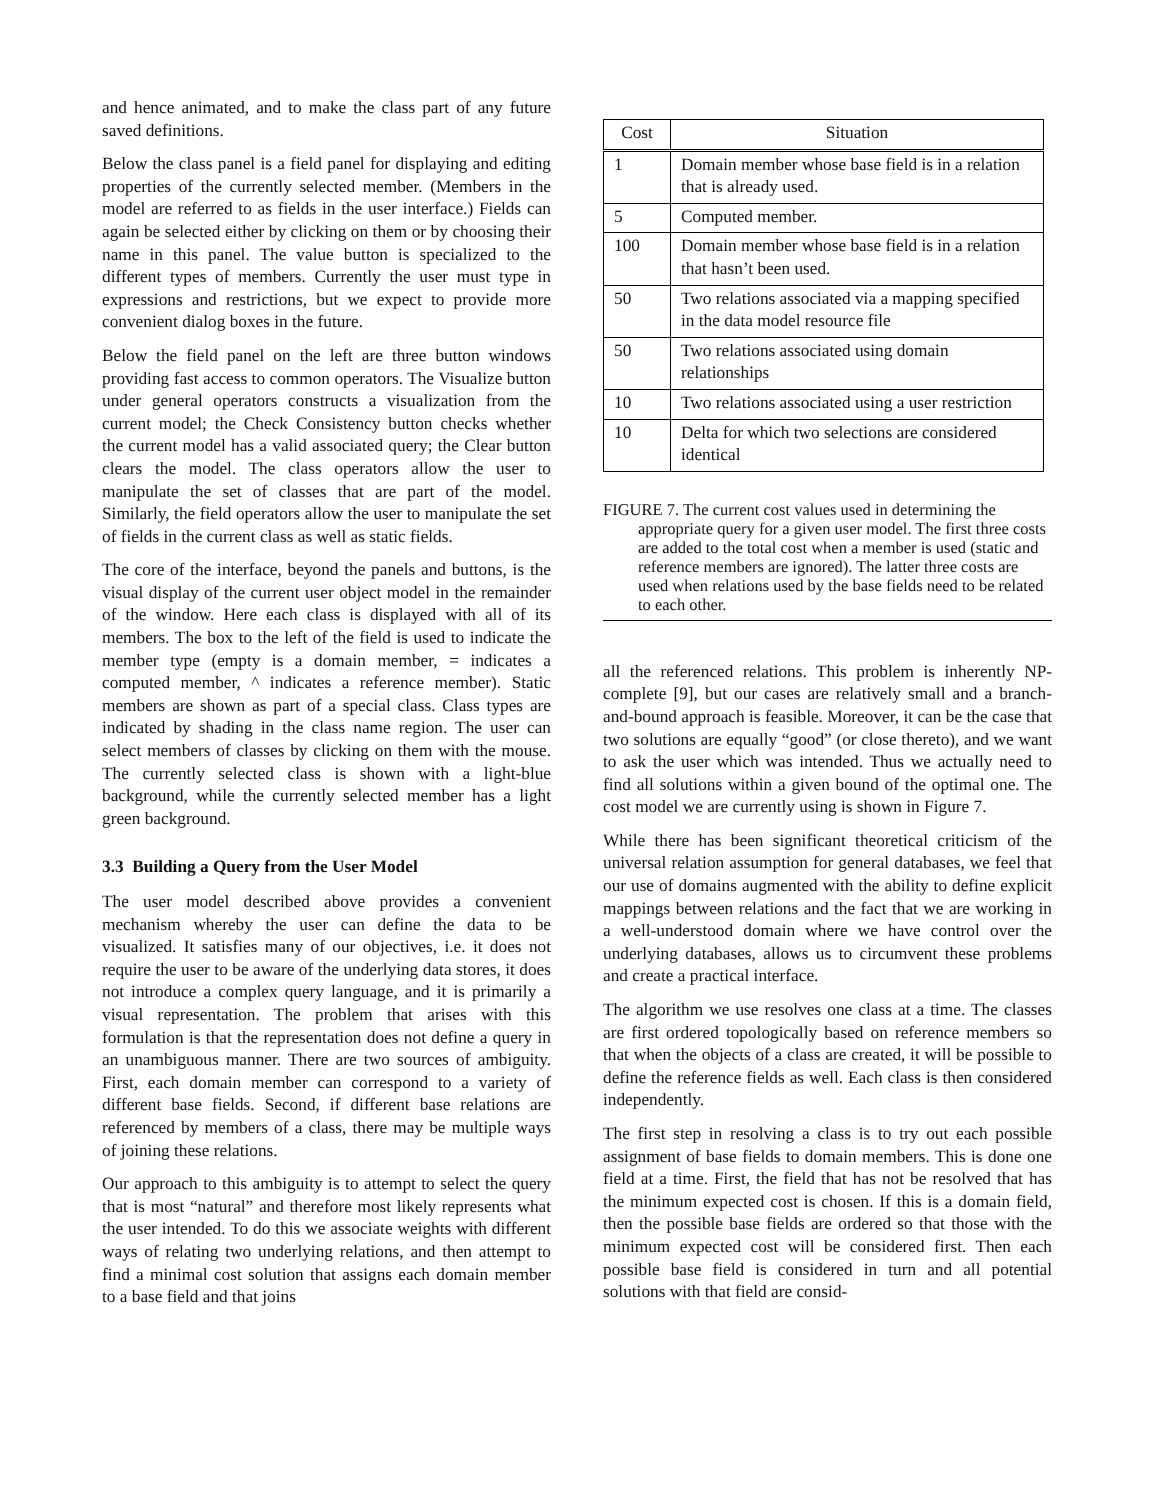and hence animated, and to make the class part of any future saved definitions.
Below the class panel is a field panel for displaying and editing properties of the currently selected member. (Members in the model are referred to as fields in the user interface.) Fields can again be selected either by clicking on them or by choosing their name in this panel. The value button is specialized to the different types of members. Currently the user must type in expressions and restrictions, but we expect to provide more convenient dialog boxes in the future.
Below the field panel on the left are three button windows providing fast access to common operators. The Visualize button under general operators constructs a visualization from the current model; the Check Consistency button checks whether the current model has a valid associated query; the Clear button clears the model. The class operators allow the user to manipulate the set of classes that are part of the model. Similarly, the field operators allow the user to manipulate the set of fields in the current class as well as static fields.
The core of the interface, beyond the panels and buttons, is the visual display of the current user object model in the remainder of the window. Here each class is displayed with all of its members. The box to the left of the field is used to indicate the member type (empty is a domain member, = indicates a computed member, ^ indicates a reference member). Static members are shown as part of a special class. Class types are indicated by shading in the class name region. The user can select members of classes by clicking on them with the mouse. The currently selected class is shown with a light-blue background, while the currently selected member has a light green background.
3.3 Building a Query from the User Model
The user model described above provides a convenient mechanism whereby the user can define the data to be visualized. It satisfies many of our objectives, i.e. it does not require the user to be aware of the underlying data stores, it does not introduce a complex query language, and it is primarily a visual representation. The problem that arises with this formulation is that the representation does not define a query in an unambiguous manner. There are two sources of ambiguity. First, each domain member can correspond to a variety of different base fields. Second, if different base relations are referenced by members of a class, there may be multiple ways of joining these relations.
Our approach to this ambiguity is to attempt to select the query that is most “natural” and therefore most likely represents what the user intended. To do this we associate weights with different ways of relating two underlying relations, and then attempt to find a minimal cost solution that assigns each domain member to a base field and that joins
| Cost | Situation |
| --- | --- |
| 1 | Domain member whose base field is in a relation that is already used. |
| 5 | Computed member. |
| 100 | Domain member whose base field is in a relation that hasn’t been used. |
| 50 | Two relations associated via a mapping specified in the data model resource file |
| 50 | Two relations associated using domain relationships |
| 10 | Two relations associated using a user restriction |
| 10 | Delta for which two selections are considered identical |
FIGURE 7. The current cost values used in determining the appropriate query for a given user model. The first three costs are added to the total cost when a member is used (static and reference members are ignored). The latter three costs are used when relations used by the base fields need to be related to each other.
all the referenced relations. This problem is inherently NP-complete [9], but our cases are relatively small and a branch-and-bound approach is feasible. Moreover, it can be the case that two solutions are equally “good” (or close thereto), and we want to ask the user which was intended. Thus we actually need to find all solutions within a given bound of the optimal one. The cost model we are currently using is shown in Figure 7.
While there has been significant theoretical criticism of the universal relation assumption for general databases, we feel that our use of domains augmented with the ability to define explicit mappings between relations and the fact that we are working in a well-understood domain where we have control over the underlying databases, allows us to circumvent these problems and create a practical interface.
The algorithm we use resolves one class at a time. The classes are first ordered topologically based on reference members so that when the objects of a class are created, it will be possible to define the reference fields as well. Each class is then considered independently.
The first step in resolving a class is to try out each possible assignment of base fields to domain members. This is done one field at a time. First, the field that has not be resolved that has the minimum expected cost is chosen. If this is a domain field, then the possible base fields are ordered so that those with the minimum expected cost will be considered first. Then each possible base field is considered in turn and all potential solutions with that field are consid-